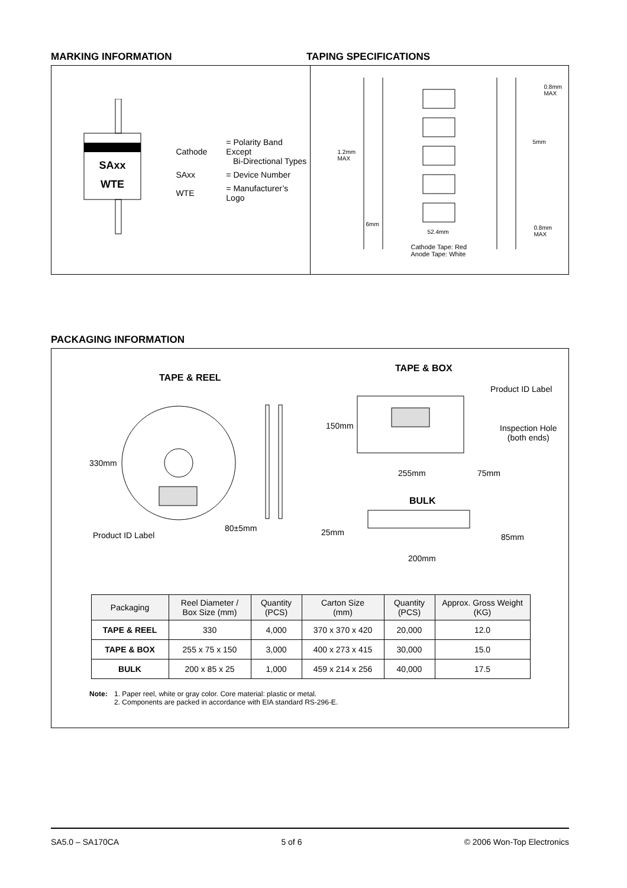MARKING INFORMATION TAPING SPECIFICATIONS
SAxx
WTE
| Cathode | = Polarity Band Except Bi-Directional Types |
| SAxx | = Device Number |
| WTE | = Manufacturer’s Logo |
0.8mm
MAX
5mm
1.2mm
MAX
6mm
52.4mm
0.8mm
MAX
Cathode Tape: Red
Anode Tape: White
PACKAGING INFORMATION
TAPE & REEL
330mm
Product ID Label
80±5mm
TAPE & BOX
Product ID Label
Inspection Hole
(both ends)
150mm
255mm 75mm
BULK
25mm 85mm
200mm
| Packaging | Reel Diameter / Box Size (mm) | Quantity (PCS) | Carton Size (mm) | Quantity (PCS) | Approx. Gross Weight (KG) |
| --- | --- | --- | --- | --- | --- |
| TAPE & REEL | 330 | 4,000 | 370 x 370 x 420 | 20,000 | 12.0 |
| TAPE & BOX | 255 x 75 x 150 | 3,000 | 400 x 273 x 415 | 30,000 | 15.0 |
| BULK | 200 x 85 x 25 | 1,000 | 459 x 214 x 256 | 40,000 | 17.5 |
Note: 1. Paper reel, white or gray color. Core material: plastic or metal.
2. Components are packed in accordance with EIA standard RS-296-E.
SA5.0 – SA170CA 5 of 6 © 2006 Won-Top Electronics